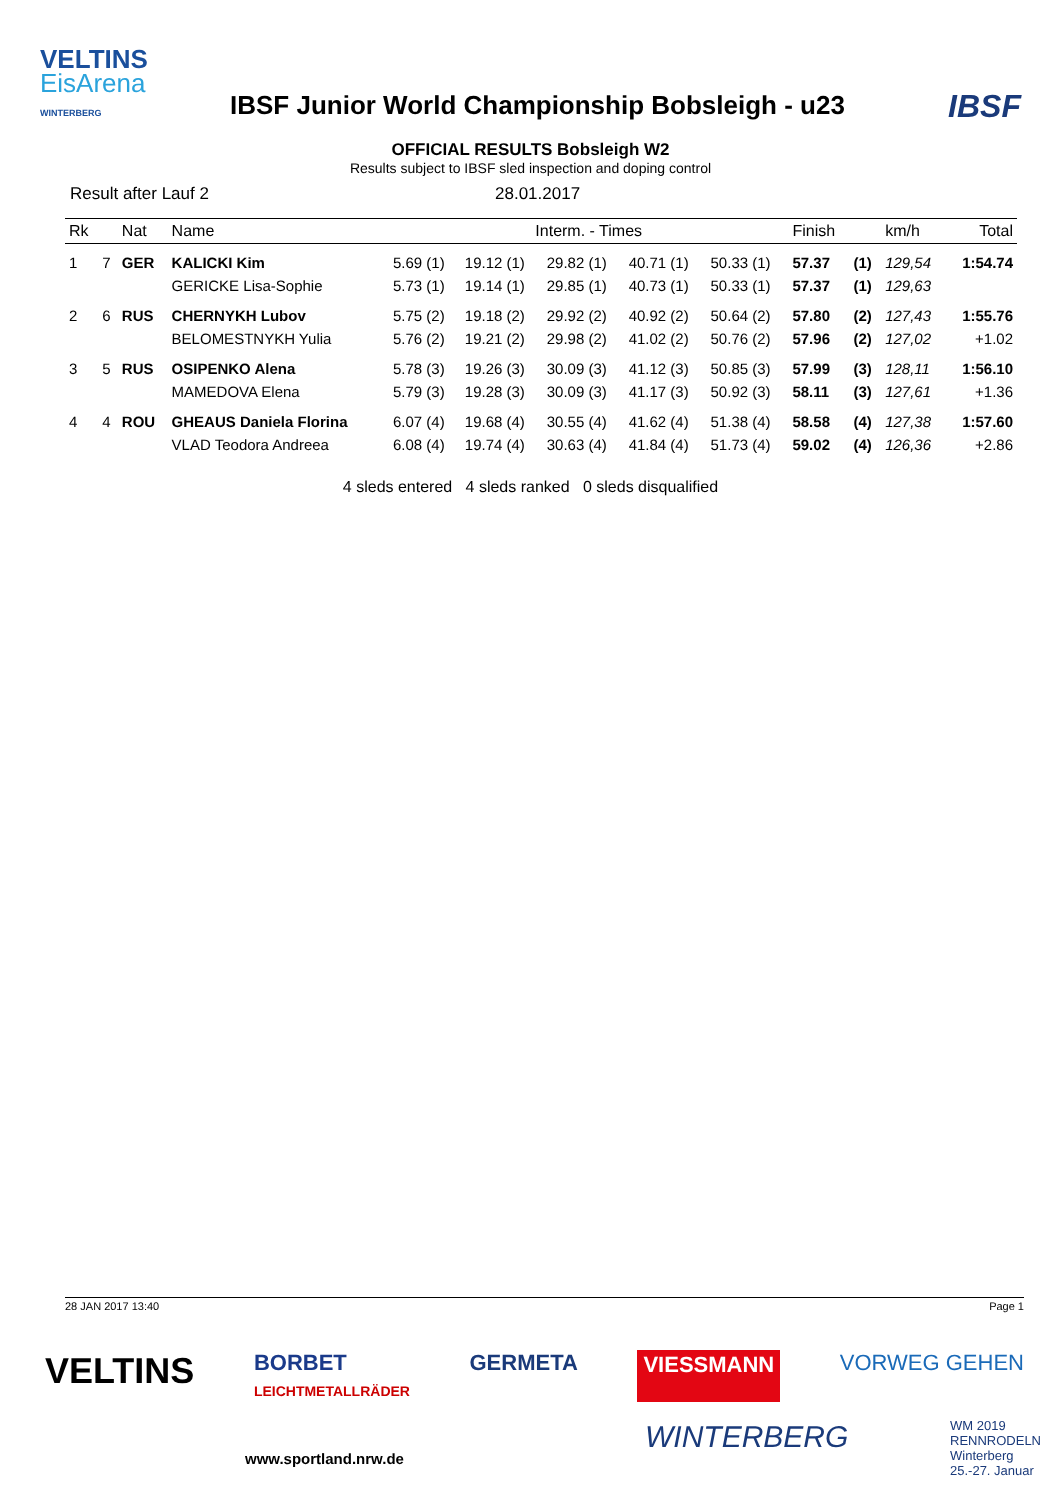VELTINS
EisArena
WINTERBERG
IBSF Junior World Championship Bobsleigh - u23
IBSF
OFFICIAL RESULTS Bobsleigh W2
Results subject to IBSF sled inspection and doping control
Result after Lauf 2 28.01.2017
| Rk | | Nat | Name | Interm. - Times | | | | | Finish | | km/h | Total |
| --- | --- | --- | --- | --- | --- | --- | --- | --- | --- | --- | --- | --- |
| 1 | 7 | GER | KALICKI Kim | 5.69 (1) | 19.12 (1) | 29.82 (1) | 40.71 (1) | 50.33 (1) | 57.37 | (1) | 129,54 | 1:54.74 |
| | | | GERICKE Lisa-Sophie | 5.73 (1) | 19.14 (1) | 29.85 (1) | 40.73 (1) | 50.33 (1) | 57.37 | (1) | 129,63 | |
| 2 | 6 | RUS | CHERNYKH Lubov | 5.75 (2) | 19.18 (2) | 29.92 (2) | 40.92 (2) | 50.64 (2) | 57.80 | (2) | 127,43 | 1:55.76 |
| | | | BELOMESTNYKH Yulia | 5.76 (2) | 19.21 (2) | 29.98 (2) | 41.02 (2) | 50.76 (2) | 57.96 | (2) | 127,02 | +1.02 |
| 3 | 5 | RUS | OSIPENKO Alena | 5.78 (3) | 19.26 (3) | 30.09 (3) | 41.12 (3) | 50.85 (3) | 57.99 | (3) | 128,11 | 1:56.10 |
| | | | MAMEDOVA Elena | 5.79 (3) | 19.28 (3) | 30.09 (3) | 41.17 (3) | 50.92 (3) | 58.11 | (3) | 127,61 | +1.36 |
| 4 | 4 | ROU | GHEAUS Daniela Florina | 6.07 (4) | 19.68 (4) | 30.55 (4) | 41.62 (4) | 51.38 (4) | 58.58 | (4) | 127,38 | 1:57.60 |
| | | | VLAD Teodora Andreea | 6.08 (4) | 19.74 (4) | 30.63 (4) | 41.84 (4) | 51.73 (4) | 59.02 | (4) | 126,36 | +2.86 |
4 sleds entered 4 sleds ranked 0 sleds disqualified
28 JAN 2017 13:40 Page 1
VELTINS BORBET
LEICHTMETALLRÄDER GERMETA VIESSMANN VORWEG GEHEN
www.sportland.nrw.de
WINTERBERG
WM 2019
RENNRODELN
Winterberg
25.-27. Januar